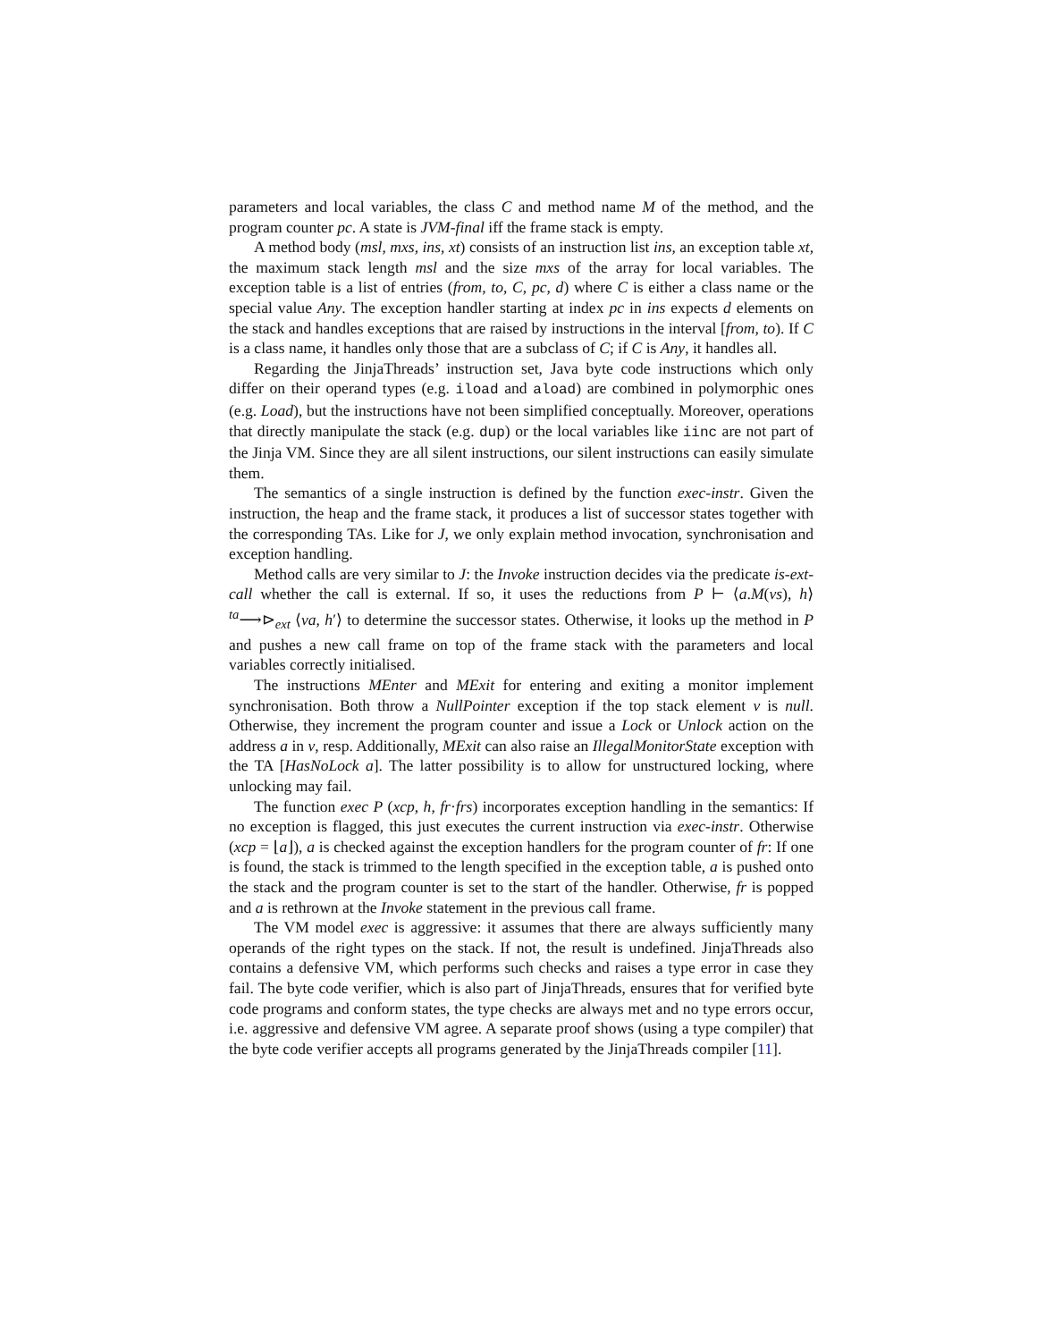parameters and local variables, the class C and method name M of the method, and the program counter pc. A state is JVM-final iff the frame stack is empty.
A method body (msl, mxs, ins, xt) consists of an instruction list ins, an exception table xt, the maximum stack length msl and the size mxs of the array for local variables. The exception table is a list of entries (from, to, C, pc, d) where C is either a class name or the special value Any. The exception handler starting at index pc in ins expects d elements on the stack and handles exceptions that are raised by instructions in the interval [from, to). If C is a class name, it handles only those that are a subclass of C; if C is Any, it handles all.
Regarding the JinjaThreads’ instruction set, Java byte code instructions which only differ on their operand types (e.g. iload and aload) are combined in polymorphic ones (e.g. Load), but the instructions have not been simplified conceptually. Moreover, operations that directly manipulate the stack (e.g. dup) or the local variables like iinc are not part of the Jinja VM. Since they are all silent instructions, our silent instructions can easily simulate them.
The semantics of a single instruction is defined by the function exec-instr. Given the instruction, the heap and the frame stack, it produces a list of successor states together with the corresponding TAs. Like for J, we only explain method invocation, synchronisation and exception handling.
Method calls are very similar to J: the Invoke instruction decides via the predicate is-ext-call whether the call is external. If so, it uses the reductions from P ⊢ ⟨a.M(vs), h⟩ <sup>ta</sup>⟶⊳<sub>ext</sub> ⟨va, h′⟩ to determine the successor states. Otherwise, it looks up the method in P and pushes a new call frame on top of the frame stack with the parameters and local variables correctly initialised.
The instructions MEnter and MExit for entering and exiting a monitor implement synchronisation. Both throw a NullPointer exception if the top stack element v is null. Otherwise, they increment the program counter and issue a Lock or Unlock action on the address a in v, resp. Additionally, MExit can also raise an IllegalMonitorState exception with the TA [HasNoLock a]. The latter possibility is to allow for unstructured locking, where unlocking may fail.
The function exec P (xcp, h, fr·frs) incorporates exception handling in the semantics: If no exception is flagged, this just executes the current instruction via exec-instr. Otherwise (xcp = ⌊a⌋), a is checked against the exception handlers for the program counter of fr: If one is found, the stack is trimmed to the length specified in the exception table, a is pushed onto the stack and the program counter is set to the start of the handler. Otherwise, fr is popped and a is rethrown at the Invoke statement in the previous call frame.
The VM model exec is aggressive: it assumes that there are always sufficiently many operands of the right types on the stack. If not, the result is undefined. JinjaThreads also contains a defensive VM, which performs such checks and raises a type error in case they fail. The byte code verifier, which is also part of JinjaThreads, ensures that for verified byte code programs and conform states, the type checks are always met and no type errors occur, i.e. aggressive and defensive VM agree. A separate proof shows (using a type compiler) that the byte code verifier accepts all programs generated by the JinjaThreads compiler [11].